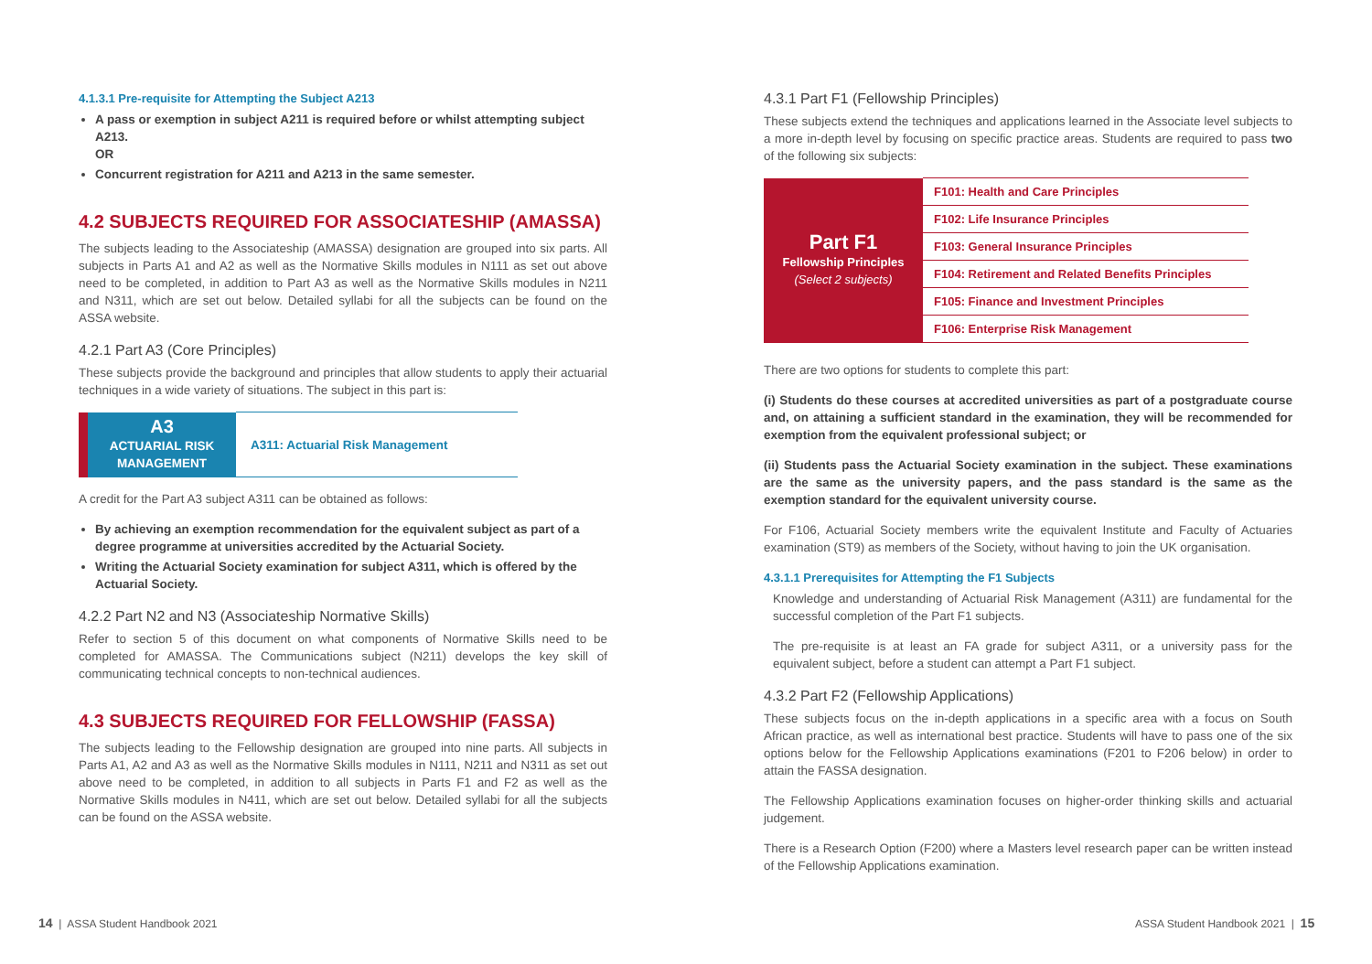4.1.3.1 Pre-requisite for Attempting the Subject A213
A pass or exemption in subject A211 is required before or whilst attempting subject A213.
OR
Concurrent registration for A211 and A213 in the same semester.
4.2 SUBJECTS REQUIRED FOR ASSOCIATESHIP (AMASSA)
The subjects leading to the Associateship (AMASSA) designation are grouped into six parts. All subjects in Parts A1 and A2 as well as the Normative Skills modules in N111 as set out above need to be completed, in addition to Part A3 as well as the Normative Skills modules in N211 and N311, which are set out below. Detailed syllabi for all the subjects can be found on the ASSA website.
4.2.1 Part A3 (Core Principles)
These subjects provide the background and principles that allow students to apply their actuarial techniques in a wide variety of situations. The subject in this part is:
| A3 ACTUARIAL RISK MANAGEMENT | A311: Actuarial Risk Management |
A credit for the Part A3 subject A311 can be obtained as follows:
By achieving an exemption recommendation for the equivalent subject as part of a degree programme at universities accredited by the Actuarial Society.
Writing the Actuarial Society examination for subject A311, which is offered by the Actuarial Society.
4.2.2 Part N2 and N3 (Associateship Normative Skills)
Refer to section 5 of this document on what components of Normative Skills need to be completed for AMASSA. The Communications subject (N211) develops the key skill of communicating technical concepts to non-technical audiences.
4.3 SUBJECTS REQUIRED FOR FELLOWSHIP (FASSA)
The subjects leading to the Fellowship designation are grouped into nine parts. All subjects in Parts A1, A2 and A3 as well as the Normative Skills modules in N111, N211 and N311 as set out above need to be completed, in addition to all subjects in Parts F1 and F2 as well as the Normative Skills modules in N411, which are set out below. Detailed syllabi for all the subjects can be found on the ASSA website.
4.3.1 Part F1 (Fellowship Principles)
These subjects extend the techniques and applications learned in the Associate level subjects to a more in-depth level by focusing on specific practice areas. Students are required to pass two of the following six subjects:
| Part F1 Fellowship Principles (Select 2 subjects) | F101: Health and Care Principles |
| | F102: Life Insurance Principles |
| | F103: General Insurance Principles |
| | F104: Retirement and Related Benefits Principles |
| | F105: Finance and Investment Principles |
| | F106: Enterprise Risk Management |
There are two options for students to complete this part:
(i) Students do these courses at accredited universities as part of a postgraduate course and, on attaining a sufficient standard in the examination, they will be recommended for exemption from the equivalent professional subject; or
(ii) Students pass the Actuarial Society examination in the subject. These examinations are the same as the university papers, and the pass standard is the same as the exemption standard for the equivalent university course.
For F106, Actuarial Society members write the equivalent Institute and Faculty of Actuaries examination (ST9) as members of the Society, without having to join the UK organisation.
4.3.1.1 Prerequisites for Attempting the F1 Subjects
Knowledge and understanding of Actuarial Risk Management (A311) are fundamental for the successful completion of the Part F1 subjects.
The pre-requisite is at least an FA grade for subject A311, or a university pass for the equivalent subject, before a student can attempt a Part F1 subject.
4.3.2 Part F2 (Fellowship Applications)
These subjects focus on the in-depth applications in a specific area with a focus on South African practice, as well as international best practice. Students will have to pass one of the six options below for the Fellowship Applications examinations (F201 to F206 below) in order to attain the FASSA designation.
The Fellowship Applications examination focuses on higher-order thinking skills and actuarial judgement.
There is a Research Option (F200) where a Masters level research paper can be written instead of the Fellowship Applications examination.
14 | ASSA Student Handbook 2021
ASSA Student Handbook 2021 | 15